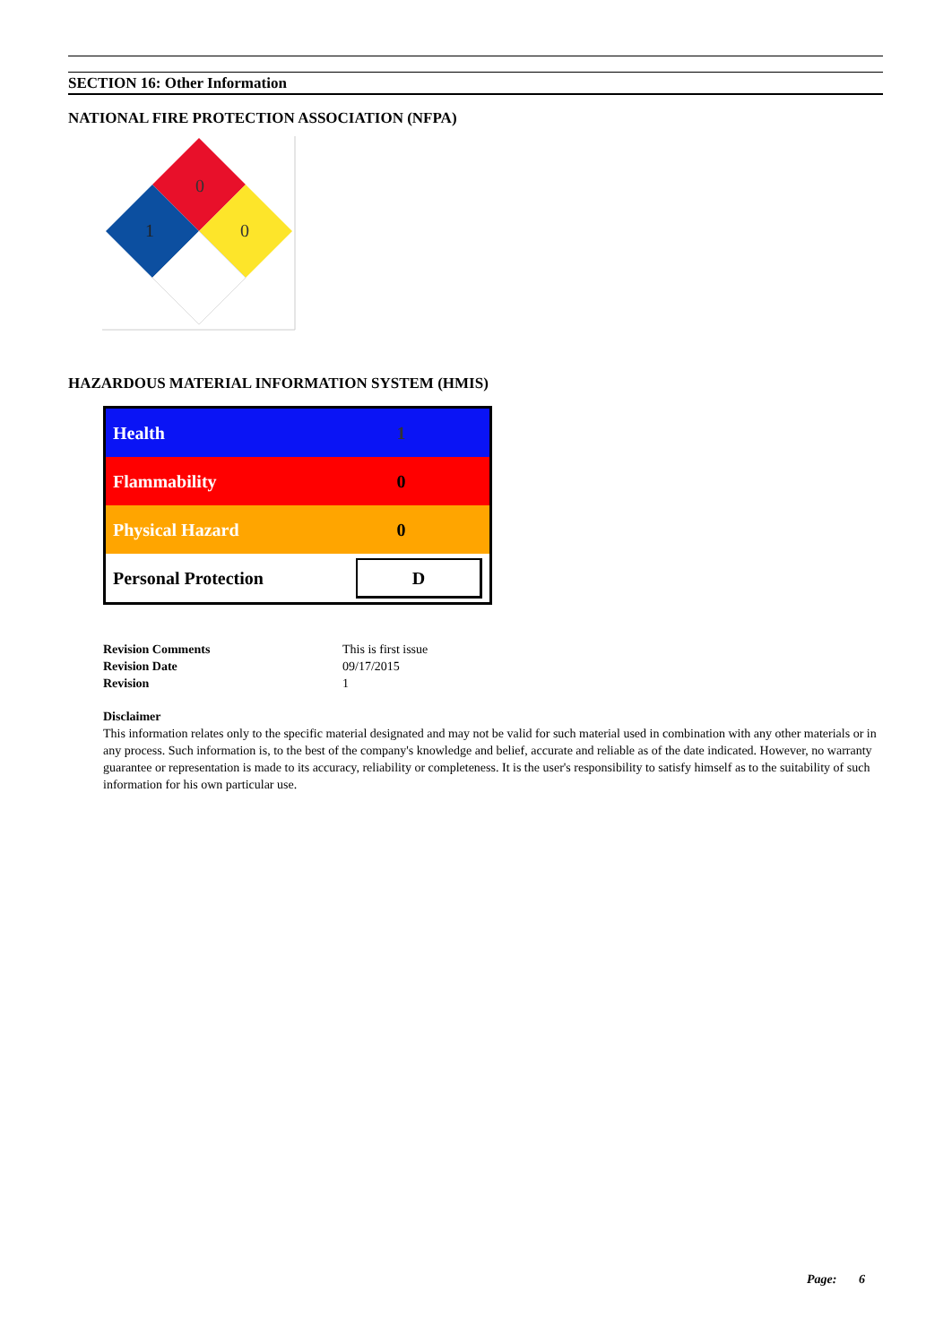SECTION 16: Other Information
NATIONAL FIRE PROTECTION ASSOCIATION (NFPA)
0
1
0
HAZARDOUS MATERIAL INFORMATION SYSTEM (HMIS)
| Health | 1 |
| Flammability | 0 |
| Physical Hazard | 0 |
| Personal Protection | D |
| Revision Comments | This is first issue |
| Revision Date | 09/17/2015 |
| Revision | 1 |
Disclaimer
This information relates only to the specific material designated and may not be valid for such material used in combination with any other materials or in any process. Such information is, to the best of the company's knowledge and belief, accurate and reliable as of the date indicated. However, no warranty guarantee or representation is made to its accuracy, reliability or completeness. It is the user's responsibility to satisfy himself as to the suitability of such information for his own particular use.
Page: 6